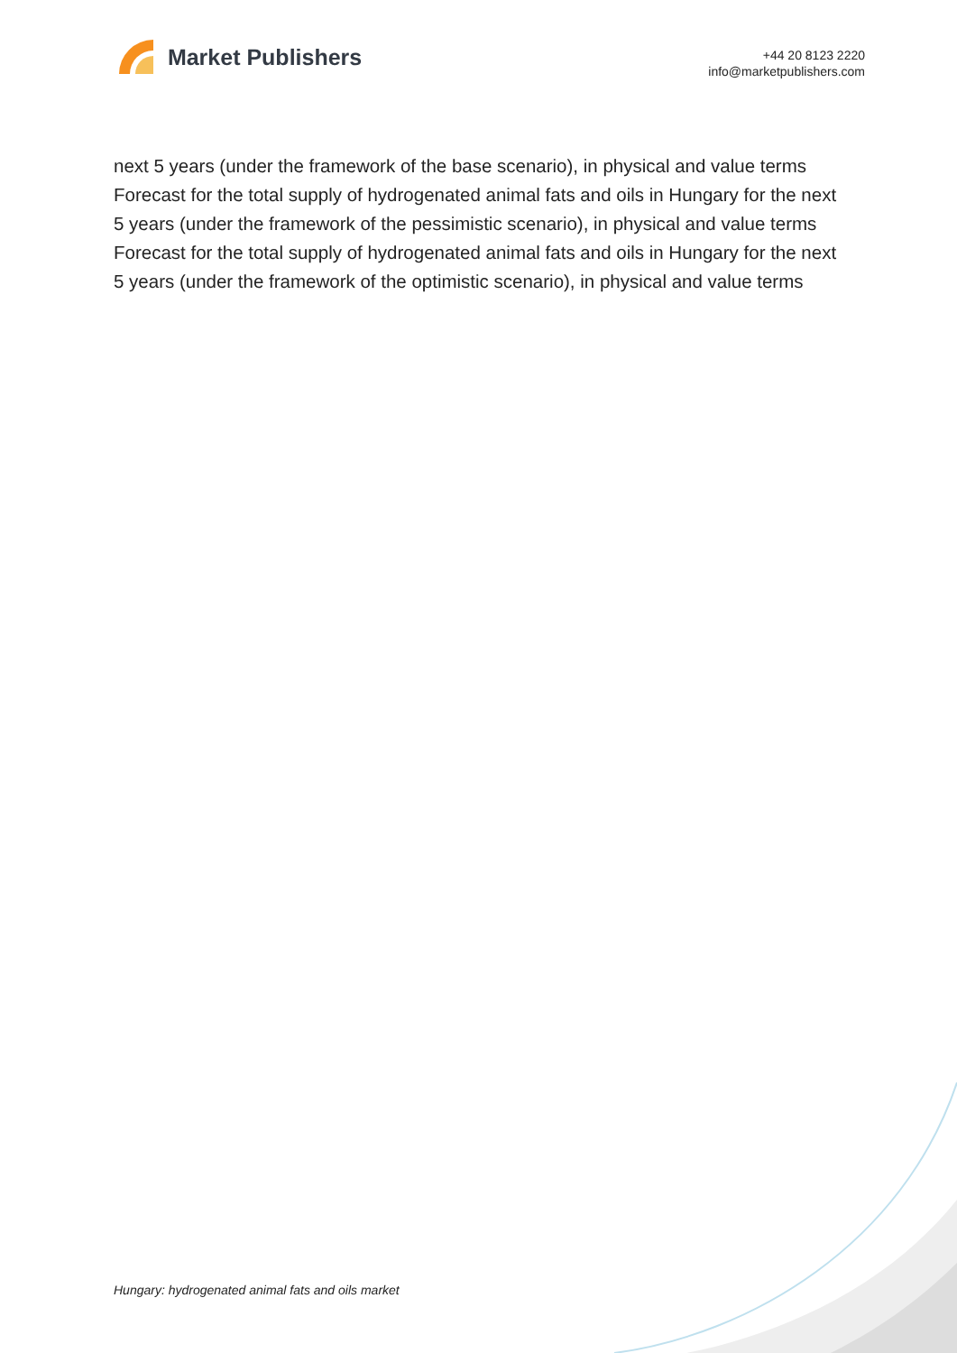Market Publishers
+44 20 8123 2220
info@marketpublishers.com
next 5 years (under the framework of the base scenario), in physical and value terms
Forecast for the total supply of hydrogenated animal fats and oils in Hungary for the next 5 years (under the framework of the pessimistic scenario), in physical and value terms
Forecast for the total supply of hydrogenated animal fats and oils in Hungary for the next 5 years (under the framework of the optimistic scenario), in physical and value terms
Hungary: hydrogenated animal fats and oils market